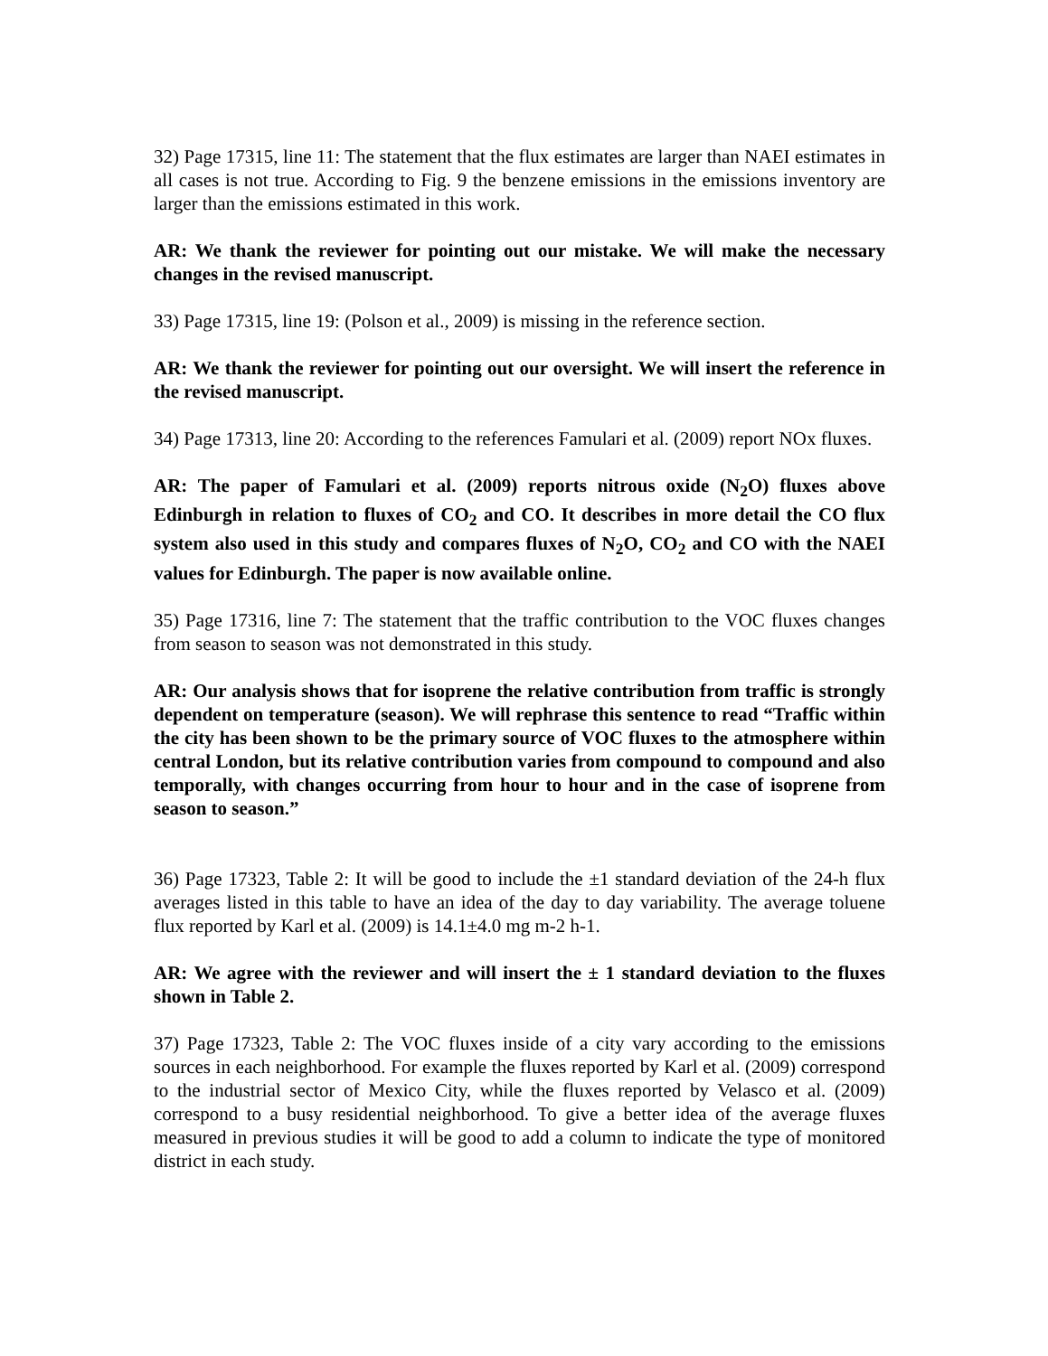32) Page 17315, line 11: The statement that the flux estimates are larger than NAEI estimates in all cases is not true. According to Fig. 9 the benzene emissions in the emissions inventory are larger than the emissions estimated in this work.
AR: We thank the reviewer for pointing out our mistake. We will make the necessary changes in the revised manuscript.
33) Page 17315, line 19: (Polson et al., 2009) is missing in the reference section.
AR: We thank the reviewer for pointing out our oversight. We will insert the reference in the revised manuscript.
34) Page 17313, line 20: According to the references Famulari et al. (2009) report NOx fluxes.
AR: The paper of Famulari et al. (2009) reports nitrous oxide (N<sub>2</sub>O) fluxes above Edinburgh in relation to fluxes of CO<sub>2</sub> and CO. It describes in more detail the CO flux system also used in this study and compares fluxes of N<sub>2</sub>O, CO<sub>2</sub> and CO with the NAEI values for Edinburgh. The paper is now available online.
35) Page 17316, line 7: The statement that the traffic contribution to the VOC fluxes changes from season to season was not demonstrated in this study.
AR: Our analysis shows that for isoprene the relative contribution from traffic is strongly dependent on temperature (season). We will rephrase this sentence to read “Traffic within the city has been shown to be the primary source of VOC fluxes to the atmosphere within central London, but its relative contribution varies from compound to compound and also temporally, with changes occurring from hour to hour and in the case of isoprene from season to season.”
36) Page 17323, Table 2: It will be good to include the ±1 standard deviation of the 24-h flux averages listed in this table to have an idea of the day to day variability. The average toluene flux reported by Karl et al. (2009) is 14.1±4.0 mg m-2 h-1.
AR: We agree with the reviewer and will insert the ± 1 standard deviation to the fluxes shown in Table 2.
37) Page 17323, Table 2: The VOC fluxes inside of a city vary according to the emissions sources in each neighborhood. For example the fluxes reported by Karl et al. (2009) correspond to the industrial sector of Mexico City, while the fluxes reported by Velasco et al. (2009) correspond to a busy residential neighborhood. To give a better idea of the average fluxes measured in previous studies it will be good to add a column to indicate the type of monitored district in each study.